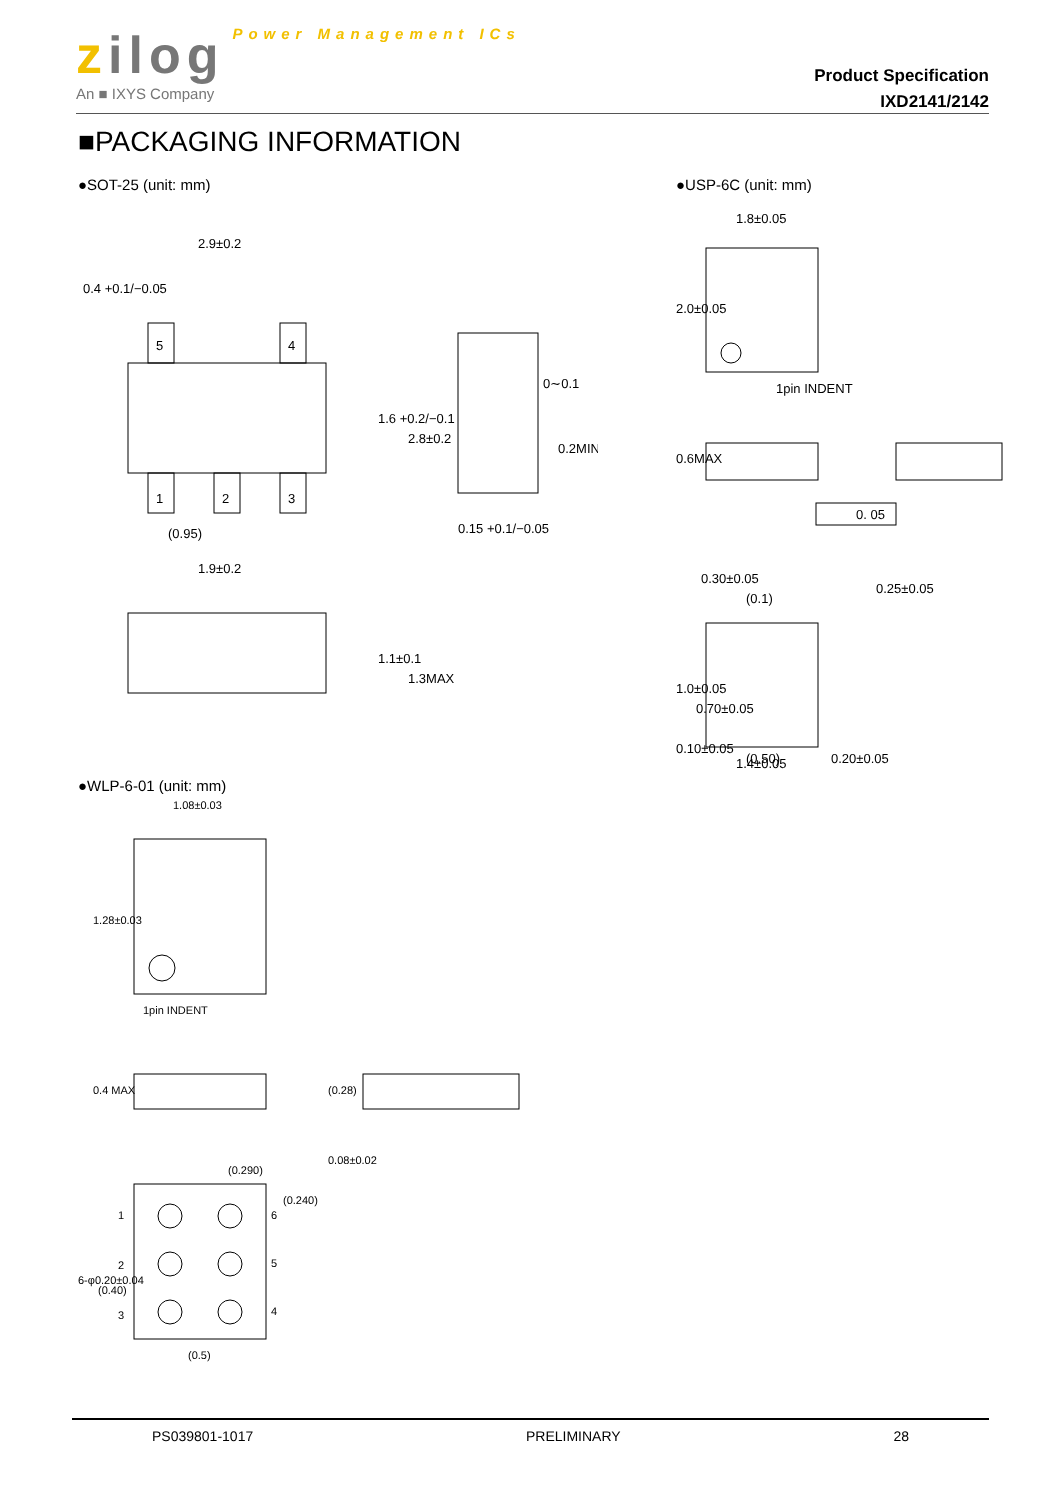zilog Power Management ICs
An ■ IXYS Company
Product Specification
IXD2141/2142
■PACKAGING INFORMATION
●SOT-25 (unit: mm)
5
4
1
2
3
2.9±0.2
0.4 +0.1/−0.05
(0.95)
1.9±0.2
1.6 +0.2/−0.1
2.8±0.2
0∼0.1
0.2MIN
0.15 +0.1/−0.05
1.1±0.1
1.3MAX
●USP-6C (unit: mm)
1.8±0.05
2.0±0.05
1pin INDENT
0.6MAX
0. 05
0.25±0.05
0.30±0.05
(0.1)
1.0±0.05
0.70±0.05
(0.50)
0.20±0.05
0.10±0.05
1.4±0.05
●WLP-6-01 (unit: mm)
1.08±0.03
1.28±0.03
1pin INDENT
0.4 MAX
(0.28)
0.08±0.02
(0.290)
1
2
3
6
5
4
(0.240)
6-φ0.20±0.04
(0.40)
(0.5)
PS039801-1017 PRELIMINARY 28